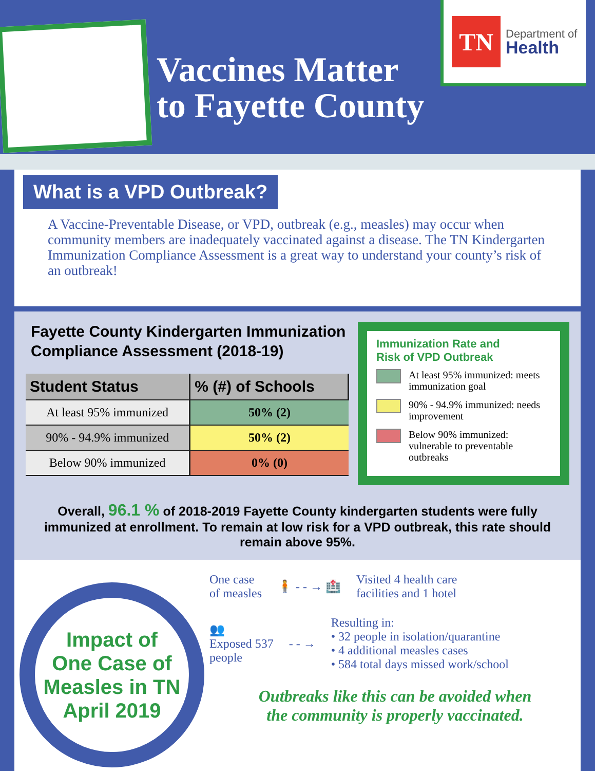Vaccines Matter
to Fayette County
TN
Department of
Health
What is a VPD Outbreak?
A Vaccine-Preventable Disease, or VPD, outbreak (e.g., measles) may occur when community members are inadequately vaccinated against a disease. The TN Kindergarten Immunization Compliance Assessment is a great way to understand your county’s risk of an outbreak!
Fayette County Kindergarten Immunization Compliance Assessment (2018-19)
| Student Status | % (#) of Schools |
| --- | --- |
| At least 95% immunized | 50% (2) |
| 90% - 94.9% immunized | 50% (2) |
| Below 90% immunized | 0% (0) |
Immunization Rate and
Risk of VPD Outbreak
At least 95% immunized: meets immunization goal
90% - 94.9% immunized: needs improvement
Below 90% immunized: vulnerable to preventable outbreaks
Overall, 96.1 % of 2018-2019 Fayette County kindergarten students were fully immunized at enrollment. To remain at low risk for a VPD outbreak, this rate should remain above 95%.
Impact of
One Case of
Measles in TN
April 2019
One case
of measles
🧍 - - → 🏥
Visited 4 health care
facilities and 1 hotel
👥
Exposed 537
people
- - →
Resulting in:
• 32 people in isolation/quarantine
• 4 additional measles cases
• 584 total days missed work/school
Outbreaks like this can be avoided when
the community is properly vaccinated.